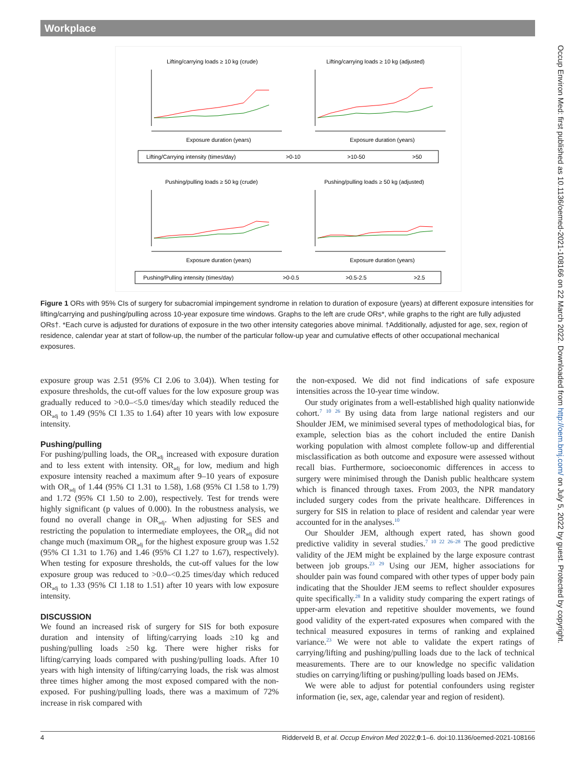Workplace
Lifting/carrying loads ≥ 10 kg (crude)
Lifting/carrying loads ≥ 10 kg (adjusted)
Exposure duration (years)
Exposure duration (years)
Lifting/Carrying intensity (times/day)
>0-10
>10-50
>50
Pushing/pulling loads ≥ 50 kg (crude)
Pushing/pulling loads ≥ 50 kg (adjusted)
Exposure duration (years)
Exposure duration (years)
Pushing/Pulling intensity (times/day)
>0-0.5
>0.5-2.5
>2.5
Figure 1 ORs with 95% CIs of surgery for subacromial impingement syndrome in relation to duration of exposure (years) at different exposure intensities for lifting/carrying and pushing/pulling across 10-year exposure time windows. Graphs to the left are crude ORs*, while graphs to the right are fully adjusted ORs†. *Each curve is adjusted for durations of exposure in the two other intensity categories above minimal. †Additionally, adjusted for age, sex, region of residence, calendar year at start of follow-up, the number of the particular follow-up year and cumulative effects of other occupational mechanical exposures.
exposure group was 2.51 (95% CI 2.06 to 3.04)). When testing for exposure thresholds, the cut-off values for the low exposure group was gradually reduced to >0.0–<5.0 times/day which steadily reduced the OR<sub>adj</sub> to 1.49 (95% CI 1.35 to 1.64) after 10 years with low exposure intensity.
Pushing/pulling
For pushing/pulling loads, the OR<sub>adj</sub> increased with exposure duration and to less extent with intensity. OR<sub>adj</sub> for low, medium and high exposure intensity reached a maximum after 9–10 years of exposure with OR<sub>adj</sub> of 1.44 (95% CI 1.31 to 1.58), 1.68 (95% CI 1.58 to 1.79) and 1.72 (95% CI 1.50 to 2.00), respectively. Test for trends were highly significant (p values of 0.000). In the robustness analysis, we found no overall change in OR<sub>adj</sub>. When adjusting for SES and restricting the population to intermediate employees, the OR<sub>adj</sub> did not change much (maximum OR<sub>adj</sub> for the highest exposure group was 1.52 (95% CI 1.31 to 1.76) and 1.46 (95% CI 1.27 to 1.67), respectively). When testing for exposure thresholds, the cut-off values for the low exposure group was reduced to >0.0–<0.25 times/day which reduced OR<sub>adj</sub> to 1.33 (95% CI 1.18 to 1.51) after 10 years with low exposure intensity.
DISCUSSION
We found an increased risk of surgery for SIS for both exposure duration and intensity of lifting/carrying loads ≥10 kg and pushing/pulling loads ≥50 kg. There were higher risks for lifting/carrying loads compared with pushing/pulling loads. After 10 years with high intensity of lifting/carrying loads, the risk was almost three times higher among the most exposed compared with the non-exposed. For pushing/pulling loads, there was a maximum of 72% increase in risk compared with
the non-exposed. We did not find indications of safe exposure intensities across the 10-year time window.
Our study originates from a well-established high quality nationwide cohort.<sup>7 10 26</sup> By using data from large national registers and our Shoulder JEM, we minimised several types of methodological bias, for example, selection bias as the cohort included the entire Danish working population with almost complete follow-up and differential misclassification as both outcome and exposure were assessed without recall bias. Furthermore, socioeconomic differences in access to surgery were minimised through the Danish public healthcare system which is financed through taxes. From 2003, the NPR mandatory included surgery codes from the private healthcare. Differences in surgery for SIS in relation to place of resident and calendar year were accounted for in the analyses.<sup>10</sup>
Our Shoulder JEM, although expert rated, has shown good predictive validity in several studies.<sup>7 10 22 26–28</sup> The good predictive validity of the JEM might be explained by the large exposure contrast between job groups.<sup>23 29</sup> Using our JEM, higher associations for shoulder pain was found compared with other types of upper body pain indicating that the Shoulder JEM seems to reflect shoulder exposures quite specifically.<sup>28</sup> In a validity study comparing the expert ratings of upper-arm elevation and repetitive shoulder movements, we found good validity of the expert-rated exposures when compared with the technical measured exposures in terms of ranking and explained variance.<sup>23</sup> We were not able to validate the expert ratings of carrying/lifting and pushing/pulling loads due to the lack of technical measurements. There are to our knowledge no specific validation studies on carrying/lifting or pushing/pulling loads based on JEMs.
We were able to adjust for potential confounders using register information (ie, sex, age, calendar year and region of resident).
Occup Environ Med: first published as 10.1136/oemed-2021-108166 on 22 March 2022. Downloaded from http://oem.bmj.com/ on July 5, 2022 by guest. Protected by copyright.
4 Ridderveld B, et al. Occup Environ Med 2022;0:1–6. doi:10.1136/oemed-2021-108166